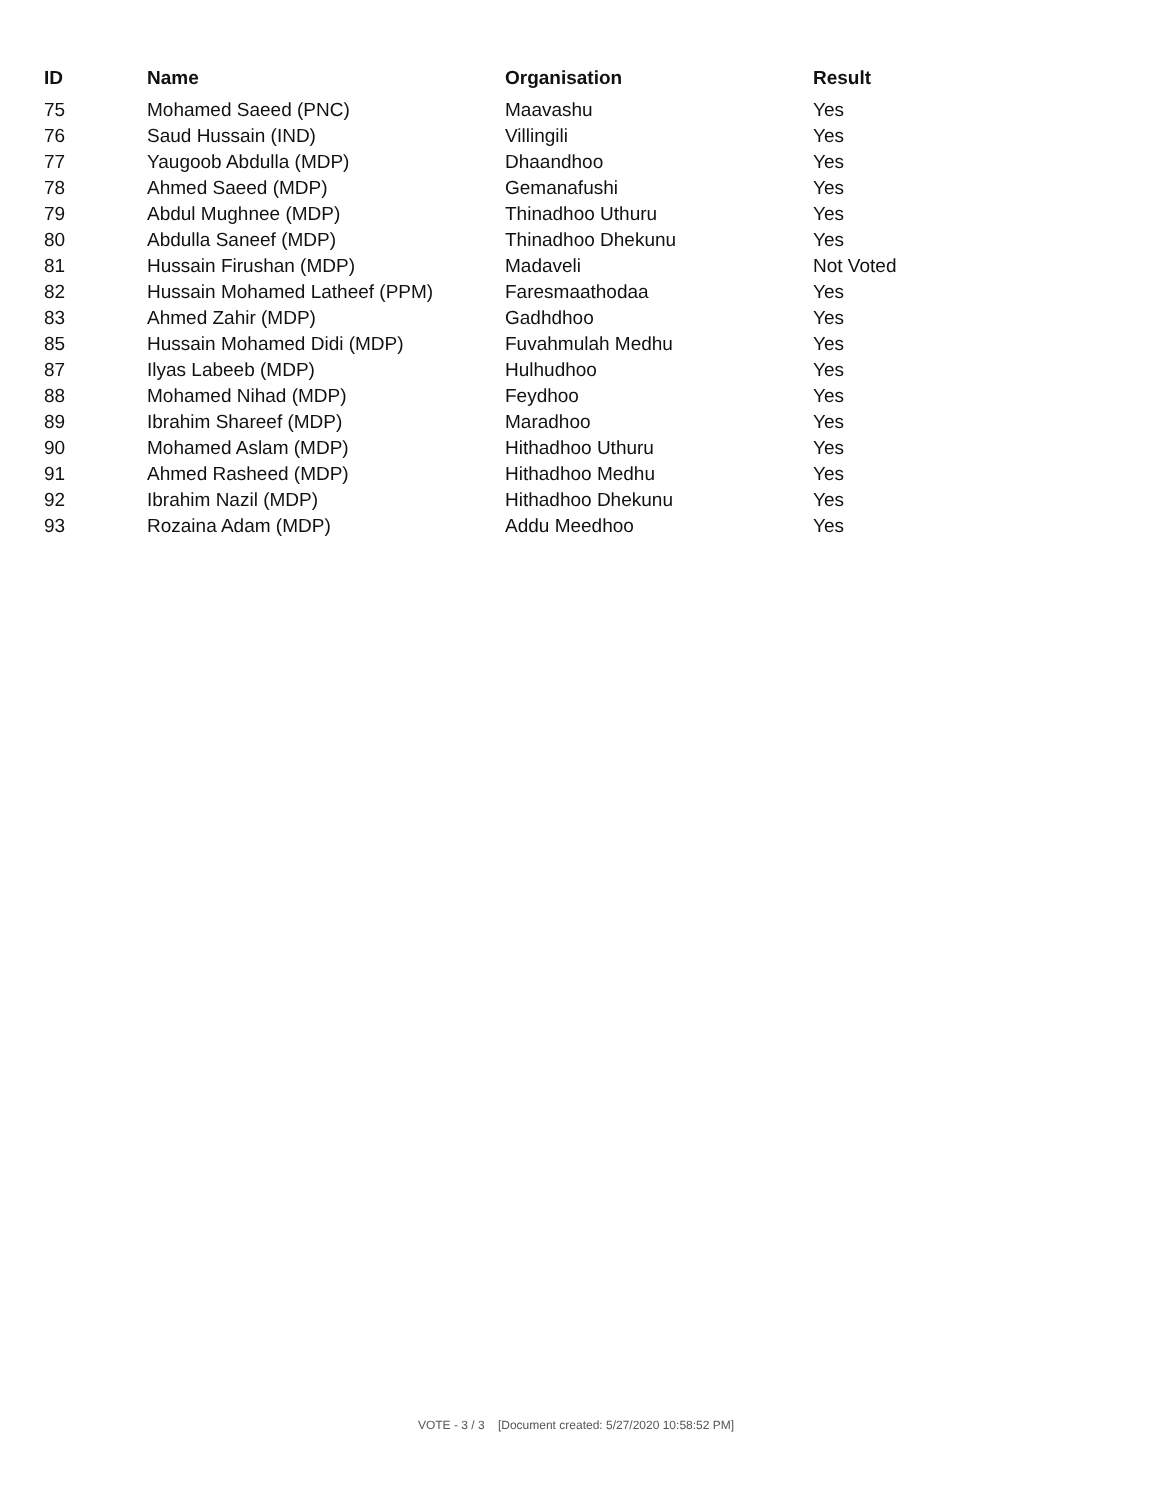| ID | Name | Organisation | Result |
| --- | --- | --- | --- |
| 75 | Mohamed Saeed (PNC) | Maavashu | Yes |
| 76 | Saud Hussain (IND) | Villingili | Yes |
| 77 | Yaugoob Abdulla (MDP) | Dhaandhoo | Yes |
| 78 | Ahmed Saeed (MDP) | Gemanafushi | Yes |
| 79 | Abdul Mughnee (MDP) | Thinadhoo Uthuru | Yes |
| 80 | Abdulla Saneef (MDP) | Thinadhoo Dhekunu | Yes |
| 81 | Hussain Firushan (MDP) | Madaveli | Not Voted |
| 82 | Hussain Mohamed Latheef (PPM) | Faresmaathodaa | Yes |
| 83 | Ahmed Zahir (MDP) | Gadhdhoo | Yes |
| 85 | Hussain Mohamed Didi (MDP) | Fuvahmulah Medhu | Yes |
| 87 | Ilyas Labeeb (MDP) | Hulhudhoo | Yes |
| 88 | Mohamed Nihad (MDP) | Feydhoo | Yes |
| 89 | Ibrahim Shareef (MDP) | Maradhoo | Yes |
| 90 | Mohamed Aslam (MDP) | Hithadhoo Uthuru | Yes |
| 91 | Ahmed Rasheed (MDP) | Hithadhoo Medhu | Yes |
| 92 | Ibrahim Nazil (MDP) | Hithadhoo Dhekunu | Yes |
| 93 | Rozaina Adam (MDP) | Addu Meedhoo | Yes |
VOTE - 3 / 3 [Document created: 5/27/2020 10:58:52 PM]